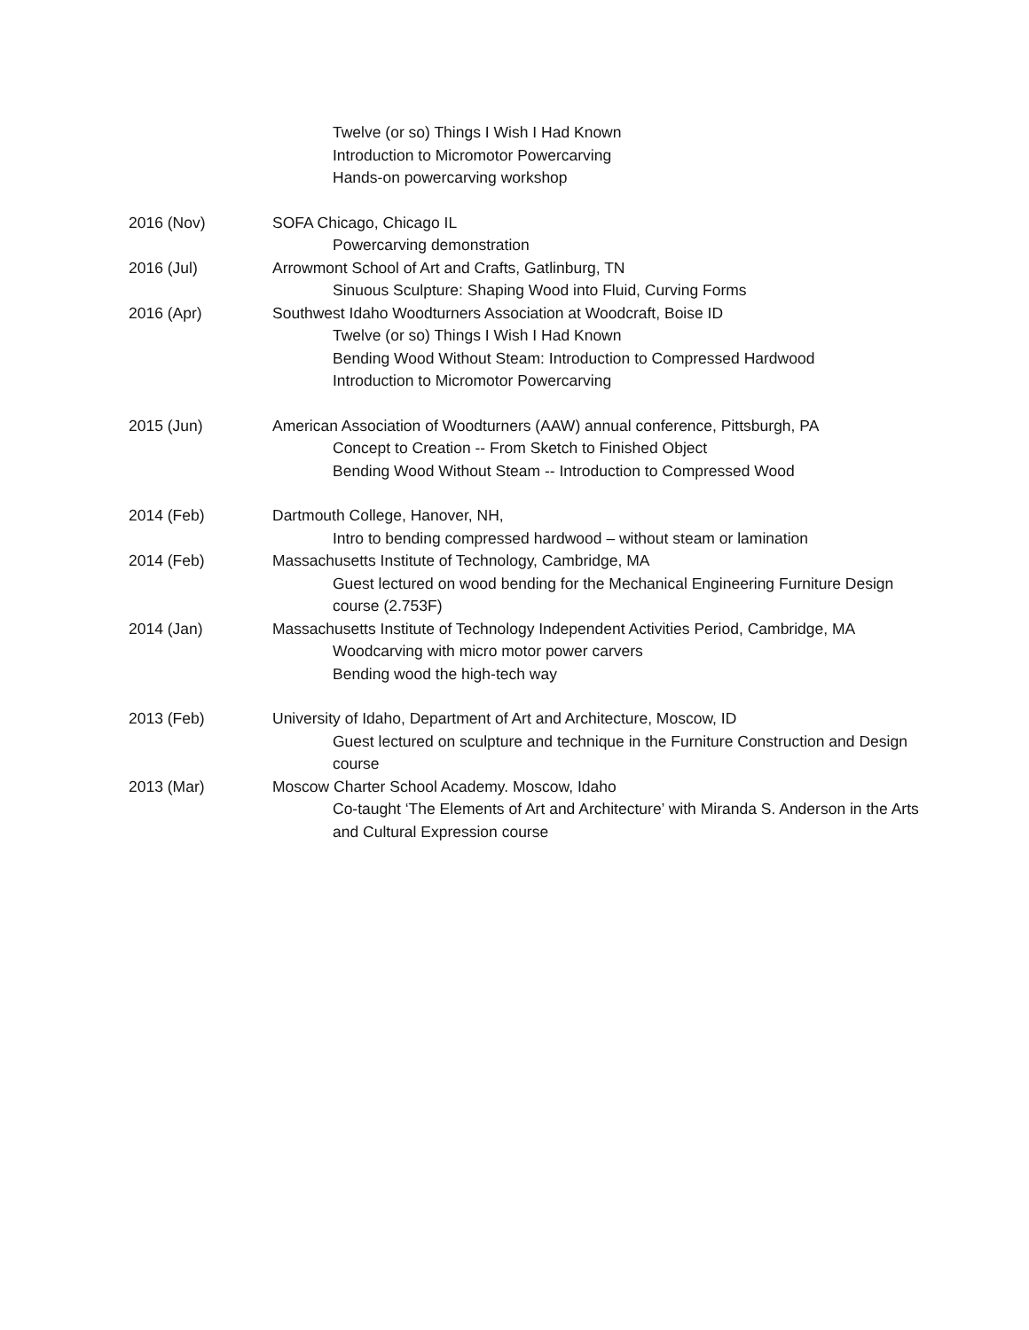Twelve (or so) Things I Wish I Had Known
Introduction to Micromotor Powercarving
Hands-on powercarving workshop
2016 (Nov) SOFA Chicago, Chicago IL
Powercarving demonstration
2016 (Jul) Arrowmont School of Art and Crafts, Gatlinburg, TN
Sinuous Sculpture: Shaping Wood into Fluid, Curving Forms
2016 (Apr) Southwest Idaho Woodturners Association at Woodcraft, Boise ID
Twelve (or so) Things I Wish I Had Known
Bending Wood Without Steam: Introduction to Compressed Hardwood
Introduction to Micromotor Powercarving
2015 (Jun) American Association of Woodturners (AAW) annual conference, Pittsburgh, PA
Concept to Creation -- From Sketch to Finished Object
Bending Wood Without Steam -- Introduction to Compressed Wood
2014 (Feb) Dartmouth College, Hanover, NH,
Intro to bending compressed hardwood – without steam or lamination
2014 (Feb) Massachusetts Institute of Technology, Cambridge, MA
Guest lectured on wood bending for the Mechanical Engineering Furniture Design course (2.753F)
2014 (Jan) Massachusetts Institute of Technology Independent Activities Period, Cambridge, MA
Woodcarving with micro motor power carvers
Bending wood the high-tech way
2013 (Feb) University of Idaho, Department of Art and Architecture, Moscow, ID
Guest lectured on sculpture and technique in the Furniture Construction and Design course
2013 (Mar) Moscow Charter School Academy. Moscow, Idaho
Co-taught ‘The Elements of Art and Architecture’ with Miranda S. Anderson in the Arts and Cultural Expression course